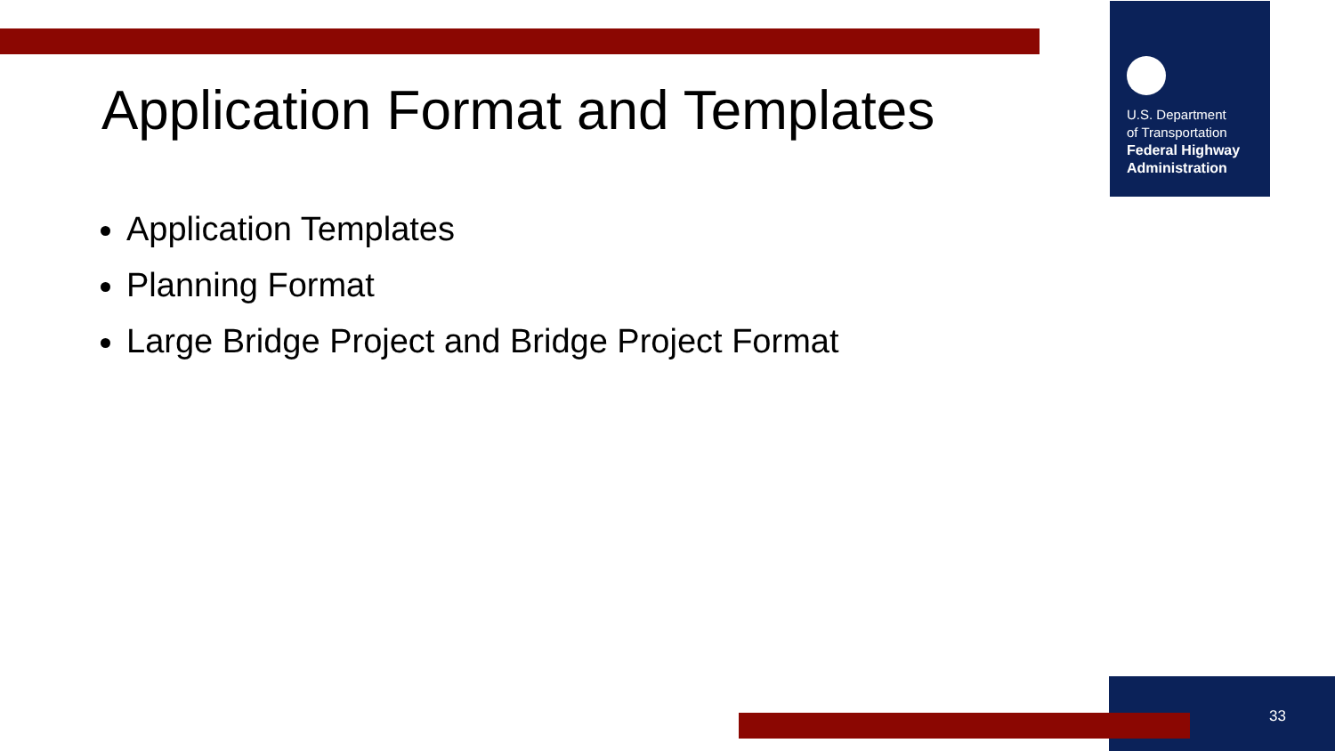U.S. Department
of Transportation
Federal Highway Administration
Application Format and Templates
Application Templates
Planning Format
Large Bridge Project and Bridge Project Format
33